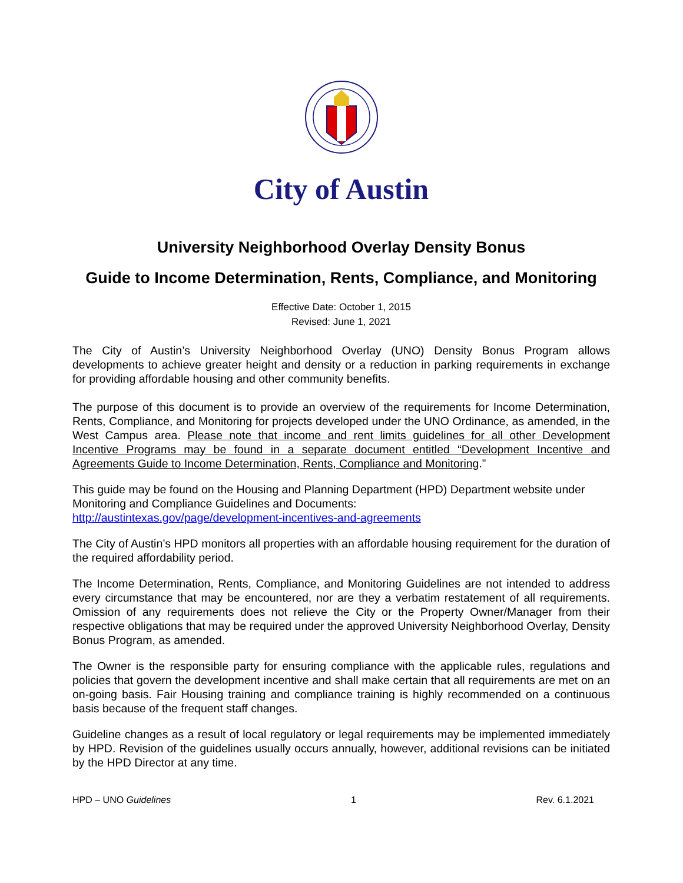City of Austin
University Neighborhood Overlay Density Bonus
Guide to Income Determination, Rents, Compliance, and Monitoring
Effective Date: October 1, 2015
Revised: June 1, 2021
The City of Austin’s University Neighborhood Overlay (UNO) Density Bonus Program allows developments to achieve greater height and density or a reduction in parking requirements in exchange for providing affordable housing and other community benefits.
The purpose of this document is to provide an overview of the requirements for Income Determination, Rents, Compliance, and Monitoring for projects developed under the UNO Ordinance, as amended, in the West Campus area. Please note that income and rent limits guidelines for all other Development Incentive Programs may be found in a separate document entitled “Development Incentive and Agreements Guide to Income Determination, Rents, Compliance and Monitoring.”
This guide may be found on the Housing and Planning Department (HPD) Department website under Monitoring and Compliance Guidelines and Documents:
http://austintexas.gov/page/development-incentives-and-agreements
The City of Austin’s HPD monitors all properties with an affordable housing requirement for the duration of the required affordability period.
The Income Determination, Rents, Compliance, and Monitoring Guidelines are not intended to address every circumstance that may be encountered, nor are they a verbatim restatement of all requirements. Omission of any requirements does not relieve the City or the Property Owner/Manager from their respective obligations that may be required under the approved University Neighborhood Overlay, Density Bonus Program, as amended.
The Owner is the responsible party for ensuring compliance with the applicable rules, regulations and policies that govern the development incentive and shall make certain that all requirements are met on an on-going basis. Fair Housing training and compliance training is highly recommended on a continuous basis because of the frequent staff changes.
Guideline changes as a result of local regulatory or legal requirements may be implemented immediately by HPD. Revision of the guidelines usually occurs annually, however, additional revisions can be initiated by the HPD Director at any time.
HPD – UNO Guidelines 1 Rev. 6.1.2021